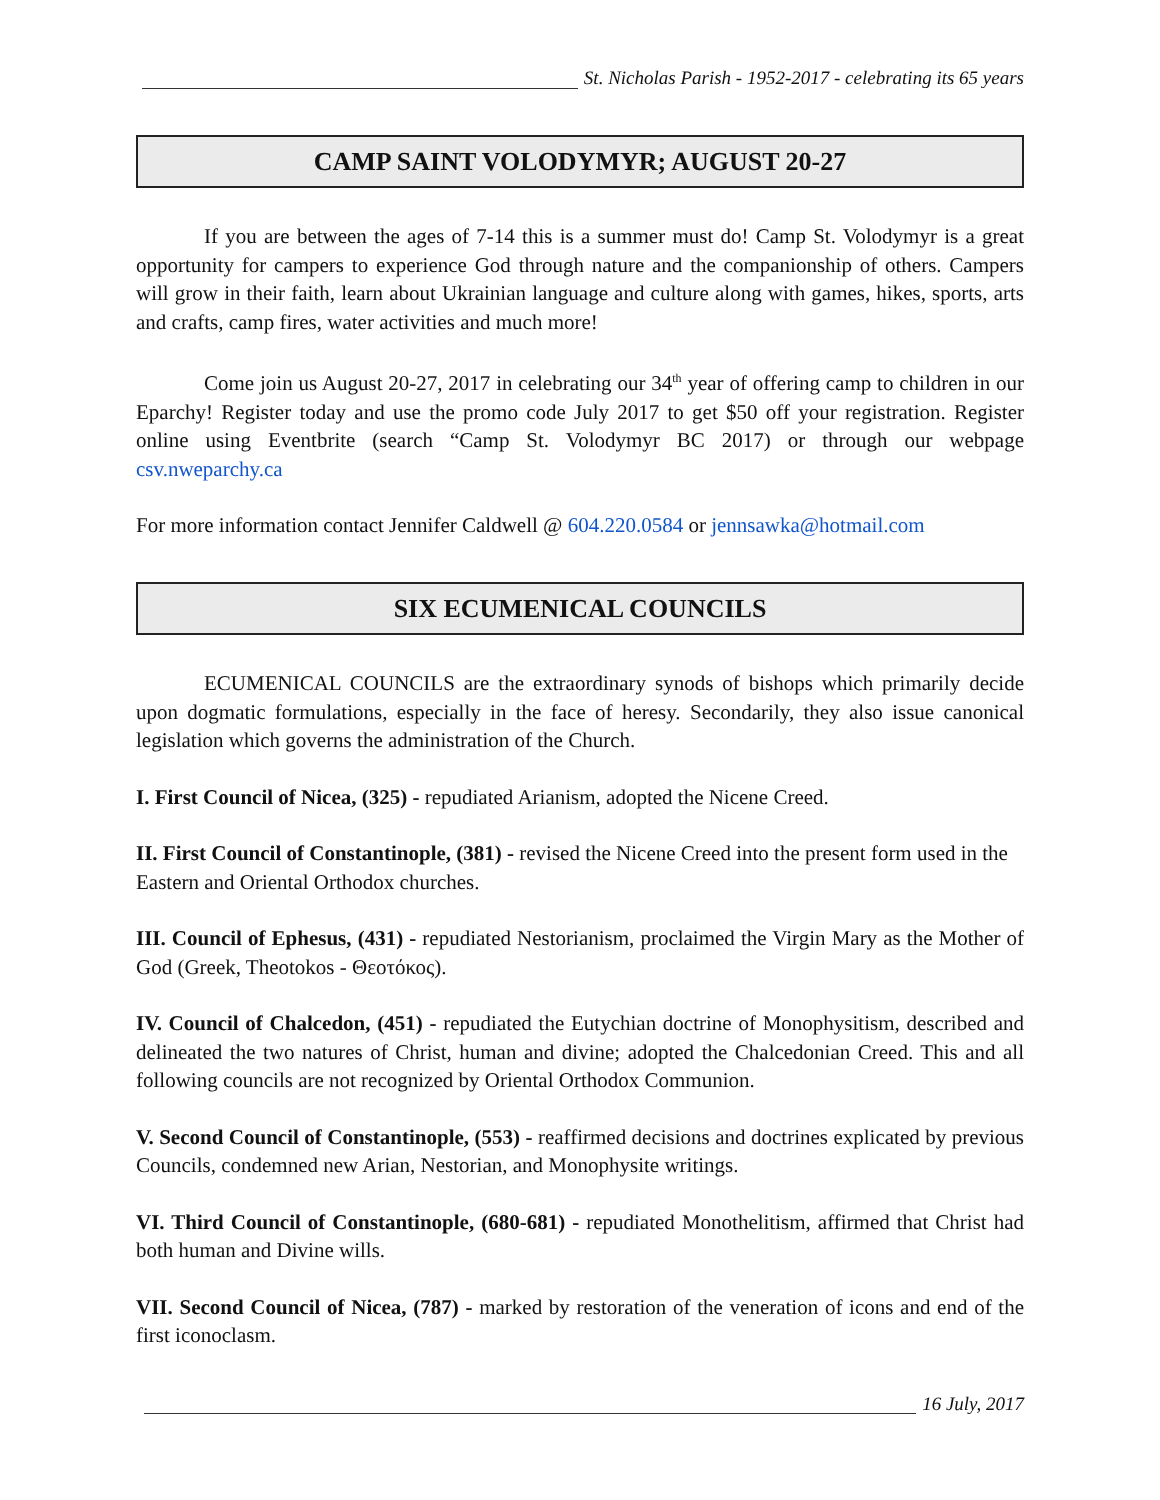St. Nicholas Parish - 1952-2017 - celebrating its 65 years
CAMP SAINT VOLODYMYR; AUGUST 20-27
If you are between the ages of 7-14 this is a summer must do! Camp St. Volodymyr is a great opportunity for campers to experience God through nature and the companionship of others. Campers will grow in their faith, learn about Ukrainian language and culture along with games, hikes, sports, arts and crafts, camp fires, water activities and much more!
Come join us August 20-27, 2017 in celebrating our 34<sup>th</sup> year of offering camp to children in our Eparchy! Register today and use the promo code July 2017 to get $50 off your registration. Register online using Eventbrite (search “Camp St. Volodymyr BC 2017) or through our webpage csv.nweparchy.ca
For more information contact Jennifer Caldwell @ 604.220.0584 or jennsawka@hotmail.com
SIX ECUMENICAL COUNCILS
ECUMENICAL COUNCILS are the extraordinary synods of bishops which primarily decide upon dogmatic formulations, especially in the face of heresy. Secondarily, they also issue canonical legislation which governs the administration of the Church.
I. First Council of Nicea, (325) - repudiated Arianism, adopted the Nicene Creed.
II. First Council of Constantinople, (381) - revised the Nicene Creed into the present form used in the Eastern and Oriental Orthodox churches.
III. Council of Ephesus, (431) - repudiated Nestorianism, proclaimed the Virgin Mary as the Mother of God (Greek, Theotokos - Θεοτόκος).
IV. Council of Chalcedon, (451) - repudiated the Eutychian doctrine of Monophysitism, described and delineated the two natures of Christ, human and divine; adopted the Chalcedonian Creed. This and all following councils are not recognized by Oriental Orthodox Communion.
V. Second Council of Constantinople, (553) - reaffirmed decisions and doctrines explicated by previous Councils, condemned new Arian, Nestorian, and Monophysite writings.
VI. Third Council of Constantinople, (680-681) - repudiated Monothelitism, affirmed that Christ had both human and Divine wills.
VII. Second Council of Nicea, (787) - marked by restoration of the veneration of icons and end of the first iconoclasm.
16 July, 2017